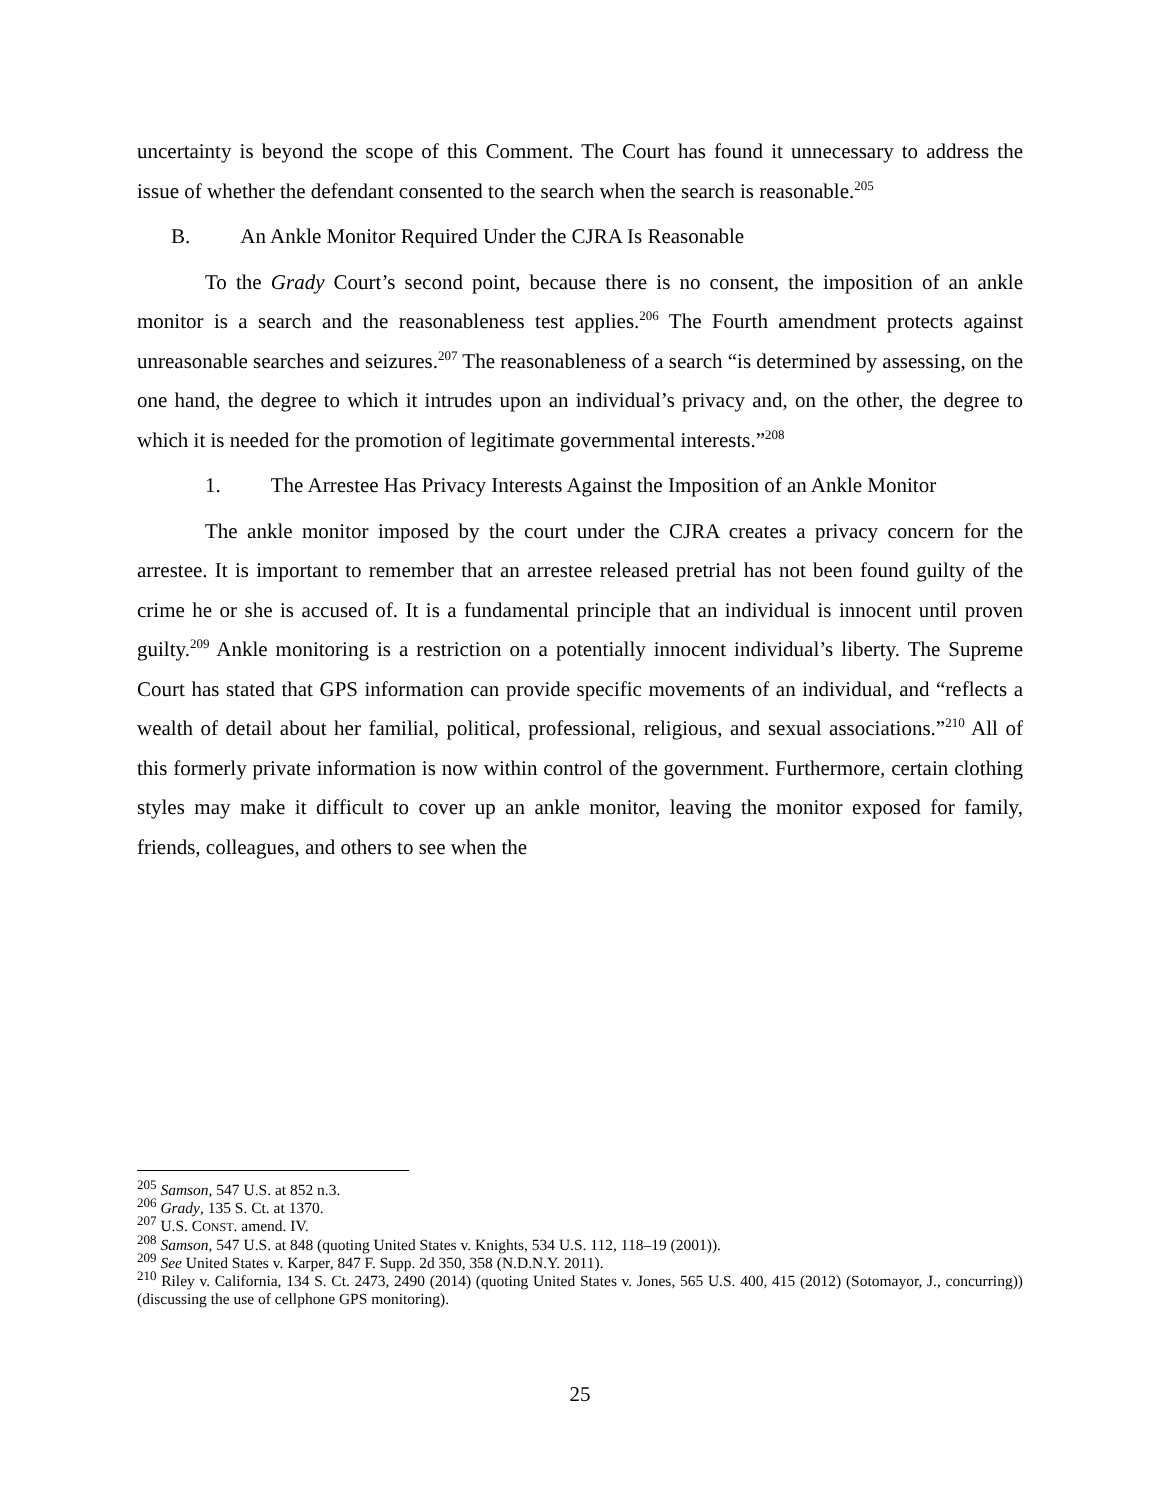uncertainty is beyond the scope of this Comment. The Court has found it unnecessary to address the issue of whether the defendant consented to the search when the search is reasonable.<sup>205</sup>
B. An Ankle Monitor Required Under the CJRA Is Reasonable
To the Grady Court’s second point, because there is no consent, the imposition of an ankle monitor is a search and the reasonableness test applies.<sup>206</sup> The Fourth amendment protects against unreasonable searches and seizures.<sup>207</sup> The reasonableness of a search “is determined by assessing, on the one hand, the degree to which it intrudes upon an individual’s privacy and, on the other, the degree to which it is needed for the promotion of legitimate governmental interests.”<sup>208</sup>
1. The Arrestee Has Privacy Interests Against the Imposition of an Ankle Monitor
The ankle monitor imposed by the court under the CJRA creates a privacy concern for the arrestee. It is important to remember that an arrestee released pretrial has not been found guilty of the crime he or she is accused of. It is a fundamental principle that an individual is innocent until proven guilty.<sup>209</sup> Ankle monitoring is a restriction on a potentially innocent individual’s liberty. The Supreme Court has stated that GPS information can provide specific movements of an individual, and “reflects a wealth of detail about her familial, political, professional, religious, and sexual associations.”<sup>210</sup> All of this formerly private information is now within control of the government. Furthermore, certain clothing styles may make it difficult to cover up an ankle monitor, leaving the monitor exposed for family, friends, colleagues, and others to see when the
<sup>205</sup> Samson, 547 U.S. at 852 n.3.
<sup>206</sup> Grady, 135 S. Ct. at 1370.
<sup>207</sup> U.S. CONST. amend. IV.
<sup>208</sup> Samson, 547 U.S. at 848 (quoting United States v. Knights, 534 U.S. 112, 118–19 (2001)).
<sup>209</sup> See United States v. Karper, 847 F. Supp. 2d 350, 358 (N.D.N.Y. 2011).
<sup>210</sup> Riley v. California, 134 S. Ct. 2473, 2490 (2014) (quoting United States v. Jones, 565 U.S. 400, 415 (2012) (Sotomayor, J., concurring)) (discussing the use of cellphone GPS monitoring).
25